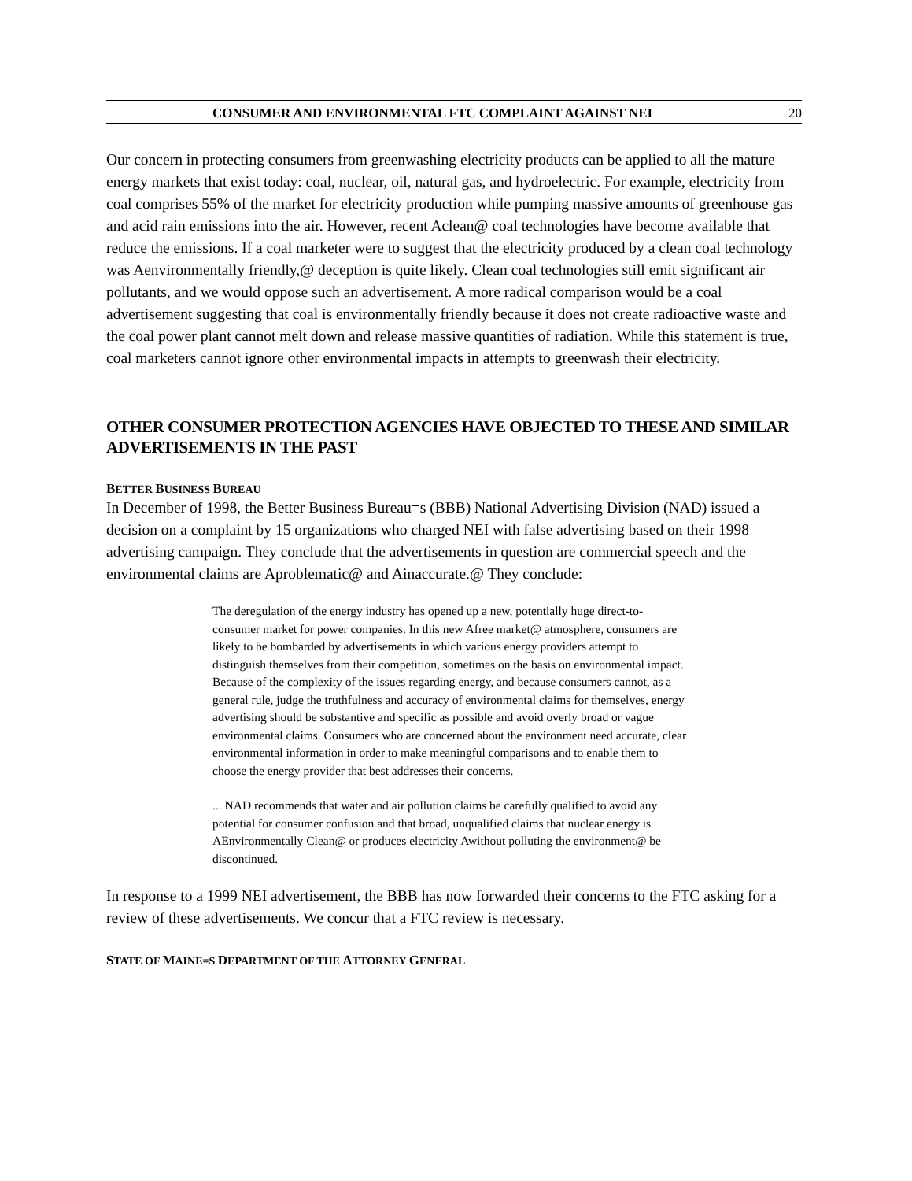CONSUMER AND ENVIRONMENTAL FTC COMPLAINT AGAINST NEI 20
Our concern in protecting consumers from greenwashing electricity products can be applied to all the mature energy markets that exist today: coal, nuclear, oil, natural gas, and hydroelectric. For example, electricity from coal comprises 55% of the market for electricity production while pumping massive amounts of greenhouse gas and acid rain emissions into the air. However, recent Aclean@ coal technologies have become available that reduce the emissions. If a coal marketer were to suggest that the electricity produced by a clean coal technology was Aenvironmentally friendly,@ deception is quite likely. Clean coal technologies still emit significant air pollutants, and we would oppose such an advertisement. A more radical comparison would be a coal advertisement suggesting that coal is environmentally friendly because it does not create radioactive waste and the coal power plant cannot melt down and release massive quantities of radiation. While this statement is true, coal marketers cannot ignore other environmental impacts in attempts to greenwash their electricity.
OTHER CONSUMER PROTECTION AGENCIES HAVE OBJECTED TO THESE AND SIMILAR ADVERTISEMENTS IN THE PAST
BETTER BUSINESS BUREAU
In December of 1998, the Better Business Bureau=s (BBB) National Advertising Division (NAD) issued a decision on a complaint by 15 organizations who charged NEI with false advertising based on their 1998 advertising campaign. They conclude that the advertisements in question are commercial speech and the environmental claims are Aproblematic@ and Ainaccurate.@ They conclude:
The deregulation of the energy industry has opened up a new, potentially huge direct-to-consumer market for power companies. In this new Afree market@ atmosphere, consumers are likely to be bombarded by advertisements in which various energy providers attempt to distinguish themselves from their competition, sometimes on the basis on environmental impact. Because of the complexity of the issues regarding energy, and because consumers cannot, as a general rule, judge the truthfulness and accuracy of environmental claims for themselves, energy advertising should be substantive and specific as possible and avoid overly broad or vague environmental claims. Consumers who are concerned about the environment need accurate, clear environmental information in order to make meaningful comparisons and to enable them to choose the energy provider that best addresses their concerns.
... NAD recommends that water and air pollution claims be carefully qualified to avoid any potential for consumer confusion and that broad, unqualified claims that nuclear energy is AEnvironmentally Clean@ or produces electricity Awithout polluting the environment@ be discontinued.
In response to a 1999 NEI advertisement, the BBB has now forwarded their concerns to the FTC asking for a review of these advertisements. We concur that a FTC review is necessary.
STATE OF MAINE=S DEPARTMENT OF THE ATTORNEY GENERAL